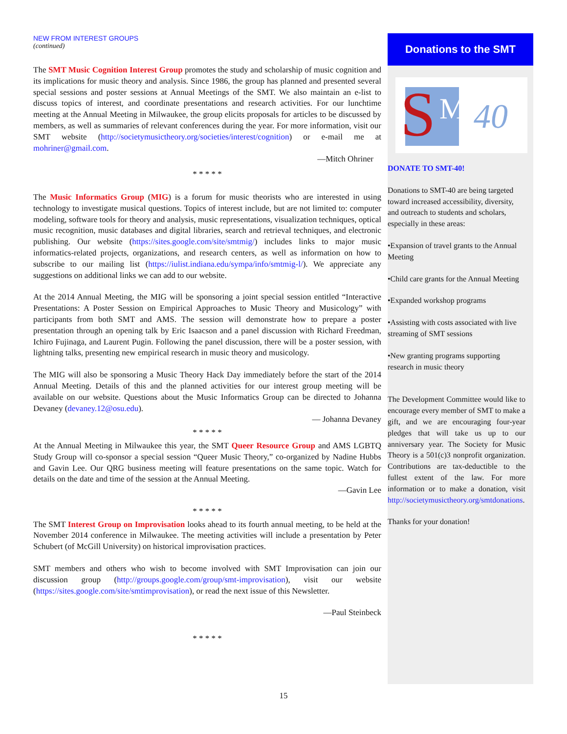NEW FROM INTEREST GROUPS
(continued)
The SMT Music Cognition Interest Group promotes the study and scholarship of music cognition and its implications for music theory and analysis. Since 1986, the group has planned and presented several special sessions and poster sessions at Annual Meetings of the SMT. We also maintain an e-list to discuss topics of interest, and coordinate presentations and research activities. For our lunchtime meeting at the Annual Meeting in Milwaukee, the group elicits proposals for articles to be discussed by members, as well as summaries of relevant conferences during the year. For more information, visit our SMT website (http://societymusictheory.org/societies/interest/cognition) or e-mail me at mohriner@gmail.com.
—Mitch Ohriner
* * * * *
The Music Informatics Group (MIG) is a forum for music theorists who are interested in using technology to investigate musical questions. Topics of interest include, but are not limited to: computer modeling, software tools for theory and analysis, music representations, visualization techniques, optical music recognition, music databases and digital libraries, search and retrieval techniques, and electronic publishing. Our website (https://sites.google.com/site/smtmig/) includes links to major music informatics-related projects, organizations, and research centers, as well as information on how to subscribe to our mailing list (https://iulist.indiana.edu/sympa/info/smtmig-l/). We appreciate any suggestions on additional links we can add to our website.
At the 2014 Annual Meeting, the MIG will be sponsoring a joint special session entitled “Interactive Presentations: A Poster Session on Empirical Approaches to Music Theory and Musicology” with participants from both SMT and AMS. The session will demonstrate how to prepare a poster presentation through an opening talk by Eric Isaacson and a panel discussion with Richard Freedman, Ichiro Fujinaga, and Laurent Pugin. Following the panel discussion, there will be a poster session, with lightning talks, presenting new empirical research in music theory and musicology.
The MIG will also be sponsoring a Music Theory Hack Day immediately before the start of the 2014 Annual Meeting. Details of this and the planned activities for our interest group meeting will be available on our website. Questions about the Music Informatics Group can be directed to Johanna Devaney (devaney.12@osu.edu).
— Johanna Devaney
* * * * *
At the Annual Meeting in Milwaukee this year, the SMT Queer Resource Group and AMS LGBTQ Study Group will co-sponsor a special session “Queer Music Theory,” co-organized by Nadine Hubbs and Gavin Lee. Our QRG business meeting will feature presentations on the same topic. Watch for details on the date and time of the session at the Annual Meeting.
—Gavin Lee
* * * * *
The SMT Interest Group on Improvisation looks ahead to its fourth annual meeting, to be held at the November 2014 conference in Milwaukee. The meeting activities will include a presentation by Peter Schubert (of McGill University) on historical improvisation practices.
SMT members and others who wish to become involved with SMT Improvisation can join our discussion group (http://groups.google.com/group/smt-improvisation), visit our website (https://sites.google.com/site/smtimprovisation), or read the next issue of this Newsletter.
—Paul Steinbeck
* * * * *
Donations to the SMT
S M 40
DONATE TO SMT-40!
Donations to SMT-40 are being targeted toward increased accessibility, diversity, and outreach to students and scholars, especially in these areas:
•Expansion of travel grants to the Annual Meeting
•Child care grants for the Annual Meeting
•Expanded workshop programs
•Assisting with costs associated with live streaming of SMT sessions
•New granting programs supporting research in music theory
The Development Committee would like to encourage every member of SMT to make a gift, and we are encouraging four-year pledges that will take us up to our anniversary year. The Society for Music Theory is a 501(c)3 nonprofit organization. Contributions are tax-deductible to the fullest extent of the law. For more information or to make a donation, visit http://societymusictheory.org/smtdonations.
Thanks for your donation!
15